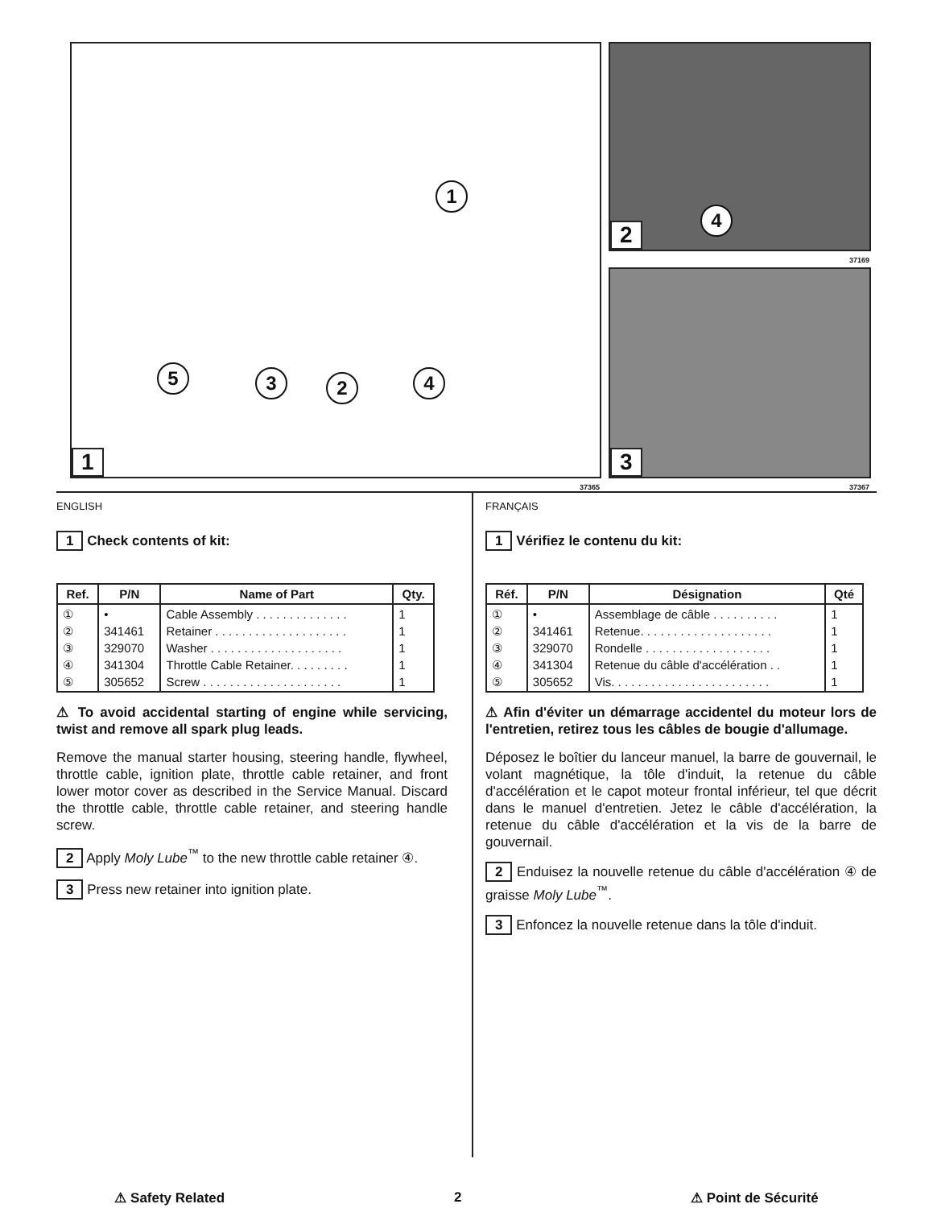1
5 3 2 4
1
37365
4
2
37169
3
37367
ENGLISH
1 Check contents of kit:
| Ref. | P/N | Name of Part | Qty. |
| --- | --- | --- | --- |
| ① ② ③ ④ ⑤ | • 341461 329070 341304 305652 | Cable Assembly . . . . . . . . . . . . . . Retainer . . . . . . . . . . . . . . . . . . . . Washer . . . . . . . . . . . . . . . . . . . . Throttle Cable Retainer. . . . . . . . . Screw . . . . . . . . . . . . . . . . . . . . . | 1 1 1 1 1 |
⚠ To avoid accidental starting of engine while servicing, twist and remove all spark plug leads.
Remove the manual starter housing, steering handle, flywheel, throttle cable, ignition plate, throttle cable retainer, and front lower motor cover as described in the Service Manual. Discard the throttle cable, throttle cable retainer, and steering handle screw.
2 Apply Moly Lube<sup>™</sup> to the new throttle cable retainer ④.
3 Press new retainer into ignition plate.
FRANÇAIS
1 Vérifiez le contenu du kit:
| Réf. | P/N | Désignation | Qté |
| --- | --- | --- | --- |
| ① ② ③ ④ ⑤ | • 341461 329070 341304 305652 | Assemblage de câble . . . . . . . . . . Retenue. . . . . . . . . . . . . . . . . . . . Rondelle . . . . . . . . . . . . . . . . . . . Retenue du câble d'accélération . . Vis. . . . . . . . . . . . . . . . . . . . . . . . | 1 1 1 1 1 |
⚠ Afin d'éviter un démarrage accidentel du moteur lors de l'entretien, retirez tous les câbles de bougie d'allumage.
Déposez le boîtier du lanceur manuel, la barre de gouvernail, le volant magnétique, la tôle d'induit, la retenue du câble d'accélération et le capot moteur frontal inférieur, tel que décrit dans le manuel d'entretien. Jetez le câble d'accélération, la retenue du câble d'accélération et la vis de la barre de gouvernail.
2 Enduisez la nouvelle retenue du câble d'accélération ④ de graisse Moly Lube<sup>™</sup>.
3 Enfoncez la nouvelle retenue dans la tôle d'induit.
⚠ Safety Related 2 ⚠ Point de Sécurité